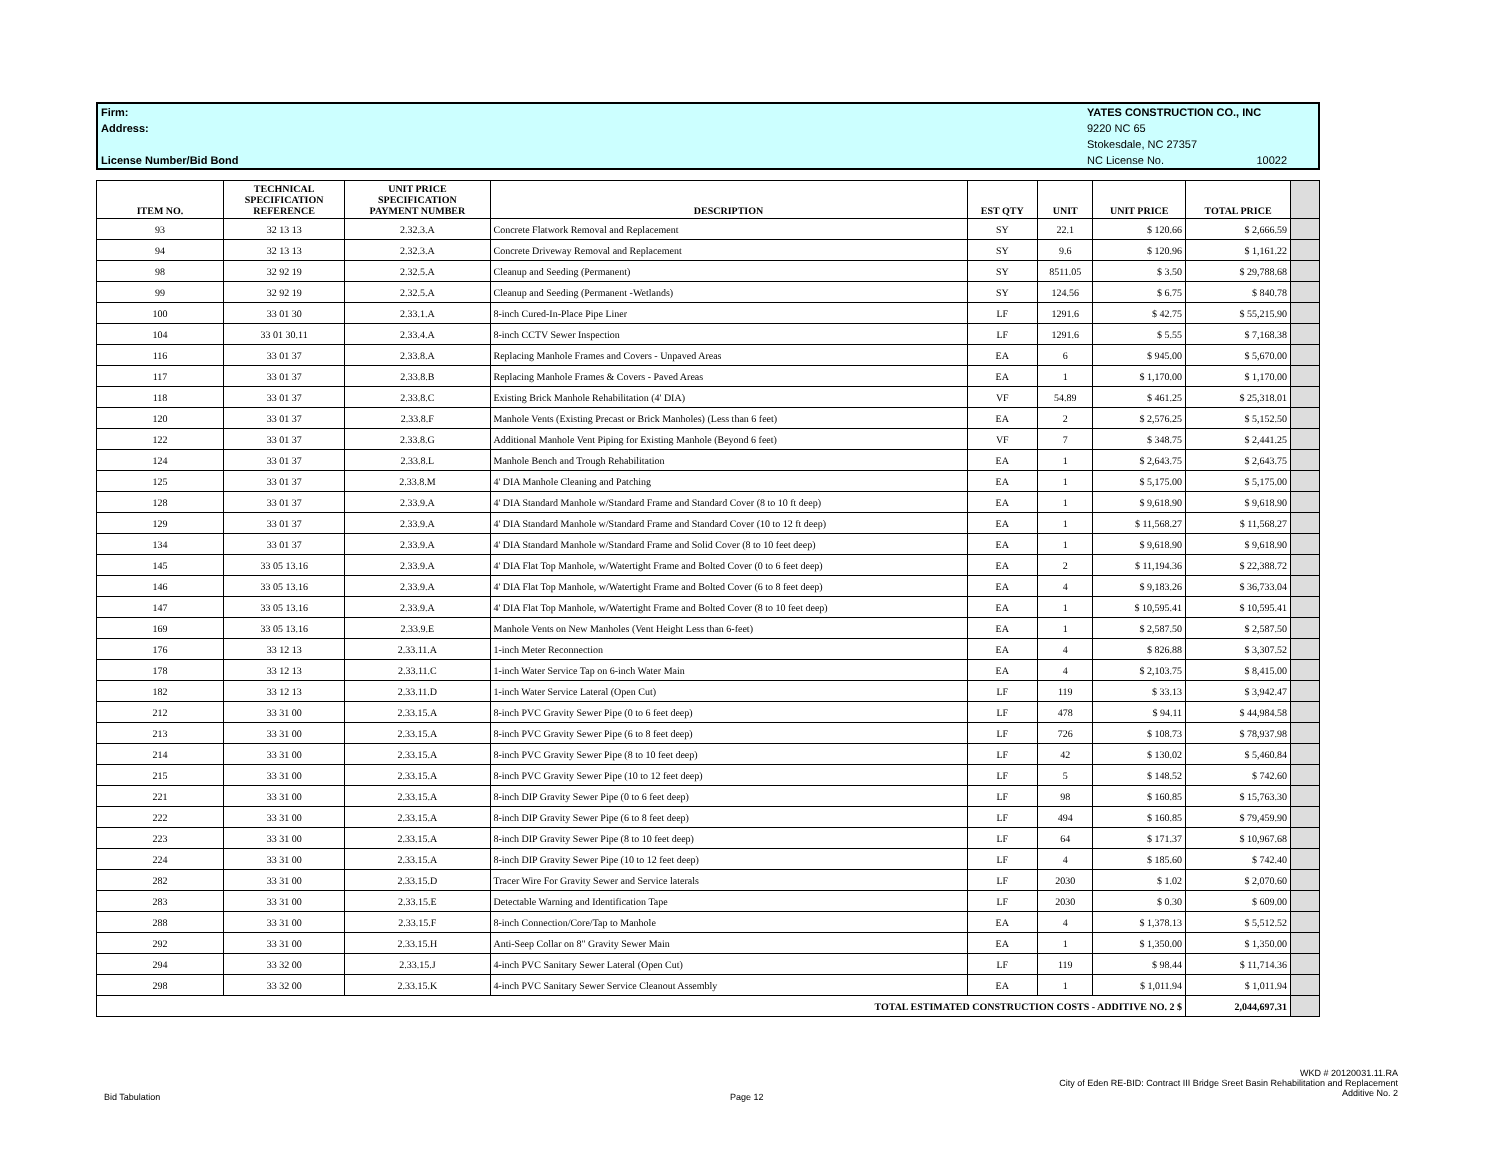| Firm: | YATES CONSTRUCTION CO., INC | | |
| Address: | 9220 NC 65 | | |
| | Stokesdale, NC 27357 | | |
| License Number/Bid Bond | NC License No. | 10022 | |
| ITEM NO. | TECHNICAL SPECIFICATION REFERENCE | UNIT PRICE SPECIFICATION PAYMENT NUMBER | DESCRIPTION | EST QTY | UNIT | UNIT PRICE | TOTAL PRICE | |
| --- | --- | --- | --- | --- | --- | --- | --- | --- |
| 93 | 32 13 13 | 2.32.3.A | Concrete Flatwork Removal and Replacement | SY | 22.1 | $ 120.66 | $ 2,666.59 | |
| 94 | 32 13 13 | 2.32.3.A | Concrete Driveway Removal and Replacement | SY | 9.6 | $ 120.96 | $ 1,161.22 | |
| 98 | 32 92 19 | 2.32.5.A | Cleanup and Seeding (Permanent) | SY | 8511.05 | $ 3.50 | $ 29,788.68 | |
| 99 | 32 92 19 | 2.32.5.A | Cleanup and Seeding (Permanent -Wetlands) | SY | 124.56 | $ 6.75 | $ 840.78 | |
| 100 | 33 01 30 | 2.33.1.A | 8-inch Cured-In-Place Pipe Liner | LF | 1291.6 | $ 42.75 | $ 55,215.90 | |
| 104 | 33 01 30.11 | 2.33.4.A | 8-inch CCTV Sewer Inspection | LF | 1291.6 | $ 5.55 | $ 7,168.38 | |
| 116 | 33 01 37 | 2.33.8.A | Replacing Manhole Frames and Covers - Unpaved Areas | EA | 6 | $ 945.00 | $ 5,670.00 | |
| 117 | 33 01 37 | 2.33.8.B | Replacing Manhole Frames & Covers - Paved Areas | EA | 1 | $ 1,170.00 | $ 1,170.00 | |
| 118 | 33 01 37 | 2.33.8.C | Existing Brick Manhole Rehabilitation (4' DIA) | VF | 54.89 | $ 461.25 | $ 25,318.01 | |
| 120 | 33 01 37 | 2.33.8.F | Manhole Vents (Existing Precast or Brick Manholes) (Less than 6 feet) | EA | 2 | $ 2,576.25 | $ 5,152.50 | |
| 122 | 33 01 37 | 2.33.8.G | Additional Manhole Vent Piping for Existing Manhole (Beyond 6 feet) | VF | 7 | $ 348.75 | $ 2,441.25 | |
| 124 | 33 01 37 | 2.33.8.L | Manhole Bench and Trough Rehabilitation | EA | 1 | $ 2,643.75 | $ 2,643.75 | |
| 125 | 33 01 37 | 2.33.8.M | 4' DIA Manhole Cleaning and Patching | EA | 1 | $ 5,175.00 | $ 5,175.00 | |
| 128 | 33 01 37 | 2.33.9.A | 4' DIA Standard Manhole w/Standard Frame and Standard Cover (8 to 10 ft deep) | EA | 1 | $ 9,618.90 | $ 9,618.90 | |
| 129 | 33 01 37 | 2.33.9.A | 4' DIA Standard Manhole w/Standard Frame and Standard Cover (10 to 12 ft deep) | EA | 1 | $ 11,568.27 | $ 11,568.27 | |
| 134 | 33 01 37 | 2.33.9.A | 4' DIA Standard Manhole w/Standard Frame and Solid Cover (8 to 10 feet deep) | EA | 1 | $ 9,618.90 | $ 9,618.90 | |
| 145 | 33 05 13.16 | 2.33.9.A | 4' DIA Flat Top Manhole, w/Watertight Frame and Bolted Cover (0 to 6 feet deep) | EA | 2 | $ 11,194.36 | $ 22,388.72 | |
| 146 | 33 05 13.16 | 2.33.9.A | 4' DIA Flat Top Manhole, w/Watertight Frame and Bolted Cover (6 to 8 feet deep) | EA | 4 | $ 9,183.26 | $ 36,733.04 | |
| 147 | 33 05 13.16 | 2.33.9.A | 4' DIA Flat Top Manhole, w/Watertight Frame and Bolted Cover (8 to 10 feet deep) | EA | 1 | $ 10,595.41 | $ 10,595.41 | |
| 169 | 33 05 13.16 | 2.33.9.E | Manhole Vents on New Manholes (Vent Height Less than 6-feet) | EA | 1 | $ 2,587.50 | $ 2,587.50 | |
| 176 | 33 12 13 | 2.33.11.A | 1-inch Meter Reconnection | EA | 4 | $ 826.88 | $ 3,307.52 | |
| 178 | 33 12 13 | 2.33.11.C | 1-inch Water Service Tap on 6-inch Water Main | EA | 4 | $ 2,103.75 | $ 8,415.00 | |
| 182 | 33 12 13 | 2.33.11.D | 1-inch Water Service Lateral (Open Cut) | LF | 119 | $ 33.13 | $ 3,942.47 | |
| 212 | 33 31 00 | 2.33.15.A | 8-inch PVC Gravity Sewer Pipe (0 to 6 feet deep) | LF | 478 | $ 94.11 | $ 44,984.58 | |
| 213 | 33 31 00 | 2.33.15.A | 8-inch PVC Gravity Sewer Pipe (6 to 8 feet deep) | LF | 726 | $ 108.73 | $ 78,937.98 | |
| 214 | 33 31 00 | 2.33.15.A | 8-inch PVC Gravity Sewer Pipe (8 to 10 feet deep) | LF | 42 | $ 130.02 | $ 5,460.84 | |
| 215 | 33 31 00 | 2.33.15.A | 8-inch PVC Gravity Sewer Pipe (10 to 12 feet deep) | LF | 5 | $ 148.52 | $ 742.60 | |
| 221 | 33 31 00 | 2.33.15.A | 8-inch DIP Gravity Sewer Pipe (0 to 6 feet deep) | LF | 98 | $ 160.85 | $ 15,763.30 | |
| 222 | 33 31 00 | 2.33.15.A | 8-inch DIP Gravity Sewer Pipe (6 to 8 feet deep) | LF | 494 | $ 160.85 | $ 79,459.90 | |
| 223 | 33 31 00 | 2.33.15.A | 8-inch DIP Gravity Sewer Pipe (8 to 10 feet deep) | LF | 64 | $ 171.37 | $ 10,967.68 | |
| 224 | 33 31 00 | 2.33.15.A | 8-inch DIP Gravity Sewer Pipe (10 to 12 feet deep) | LF | 4 | $ 185.60 | $ 742.40 | |
| 282 | 33 31 00 | 2.33.15.D | Tracer Wire For Gravity Sewer and Service laterals | LF | 2030 | $ 1.02 | $ 2,070.60 | |
| 283 | 33 31 00 | 2.33.15.E | Detectable Warning and Identification Tape | LF | 2030 | $ 0.30 | $ 609.00 | |
| 288 | 33 31 00 | 2.33.15.F | 8-inch Connection/Core/Tap to Manhole | EA | 4 | $ 1,378.13 | $ 5,512.52 | |
| 292 | 33 31 00 | 2.33.15.H | Anti-Seep Collar on 8" Gravity Sewer Main | EA | 1 | $ 1,350.00 | $ 1,350.00 | |
| 294 | 33 32 00 | 2.33.15.J | 4-inch PVC Sanitary Sewer Lateral (Open Cut) | LF | 119 | $ 98.44 | $ 11,714.36 | |
| 298 | 33 32 00 | 2.33.15.K | 4-inch PVC Sanitary Sewer Service Cleanout Assembly | EA | 1 | $ 1,011.94 | $ 1,011.94 | |
| TOTAL ESTIMATED CONSTRUCTION COSTS - ADDITIVE NO. 2 $ | | | | | | | 2,044,697.31 | |
WKD # 20120031.11.RA
City of Eden RE-BID: Contract III Bridge Sreet Basin Rehabilitation and Replacement
Additive No. 2
Bid Tabulation Page 12